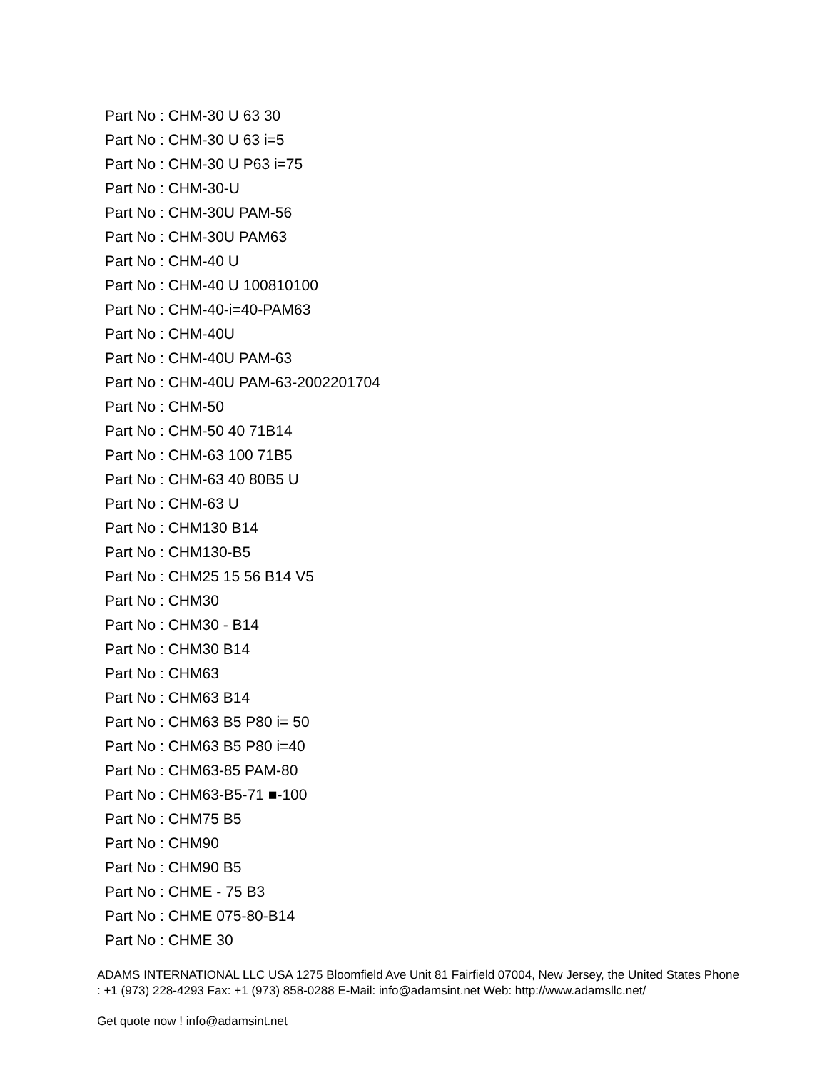Part No : CHM-30 U 63 30
Part No : CHM-30 U 63 i=5
Part No : CHM-30 U P63 i=75
Part No : CHM-30-U
Part No : CHM-30U PAM-56
Part No : CHM-30U PAM63
Part No : CHM-40 U
Part No : CHM-40 U 100810100
Part No : CHM-40-i=40-PAM63
Part No : CHM-40U
Part No : CHM-40U PAM-63
Part No : CHM-40U PAM-63-2002201704
Part No : CHM-50
Part No : CHM-50 40 71B14
Part No : CHM-63 100 71B5
Part No : CHM-63 40 80B5 U
Part No : CHM-63 U
Part No : CHM130 B14
Part No : CHM130-B5
Part No : CHM25 15 56 B14 V5
Part No : CHM30
Part No : CHM30 - B14
Part No : CHM30 B14
Part No : CHM63
Part No : CHM63 B14
Part No : CHM63 B5 P80 i= 50
Part No : CHM63 B5 P80 i=40
Part No : CHM63-85 PAM-80
Part No : CHM63-B5-71 ■-100
Part No : CHM75 B5
Part No : CHM90
Part No : CHM90 B5
Part No : CHME - 75 B3
Part No : CHME 075-80-B14
Part No : CHME 30
ADAMS INTERNATIONAL LLC USA 1275 Bloomfield Ave Unit 81 Fairfield 07004, New Jersey, the United States Phone : +1 (973) 228-4293 Fax: +1 (973) 858-0288 E-Mail: info@adamsint.net Web: http://www.adamsllc.net/
Get quote now ! info@adamsint.net